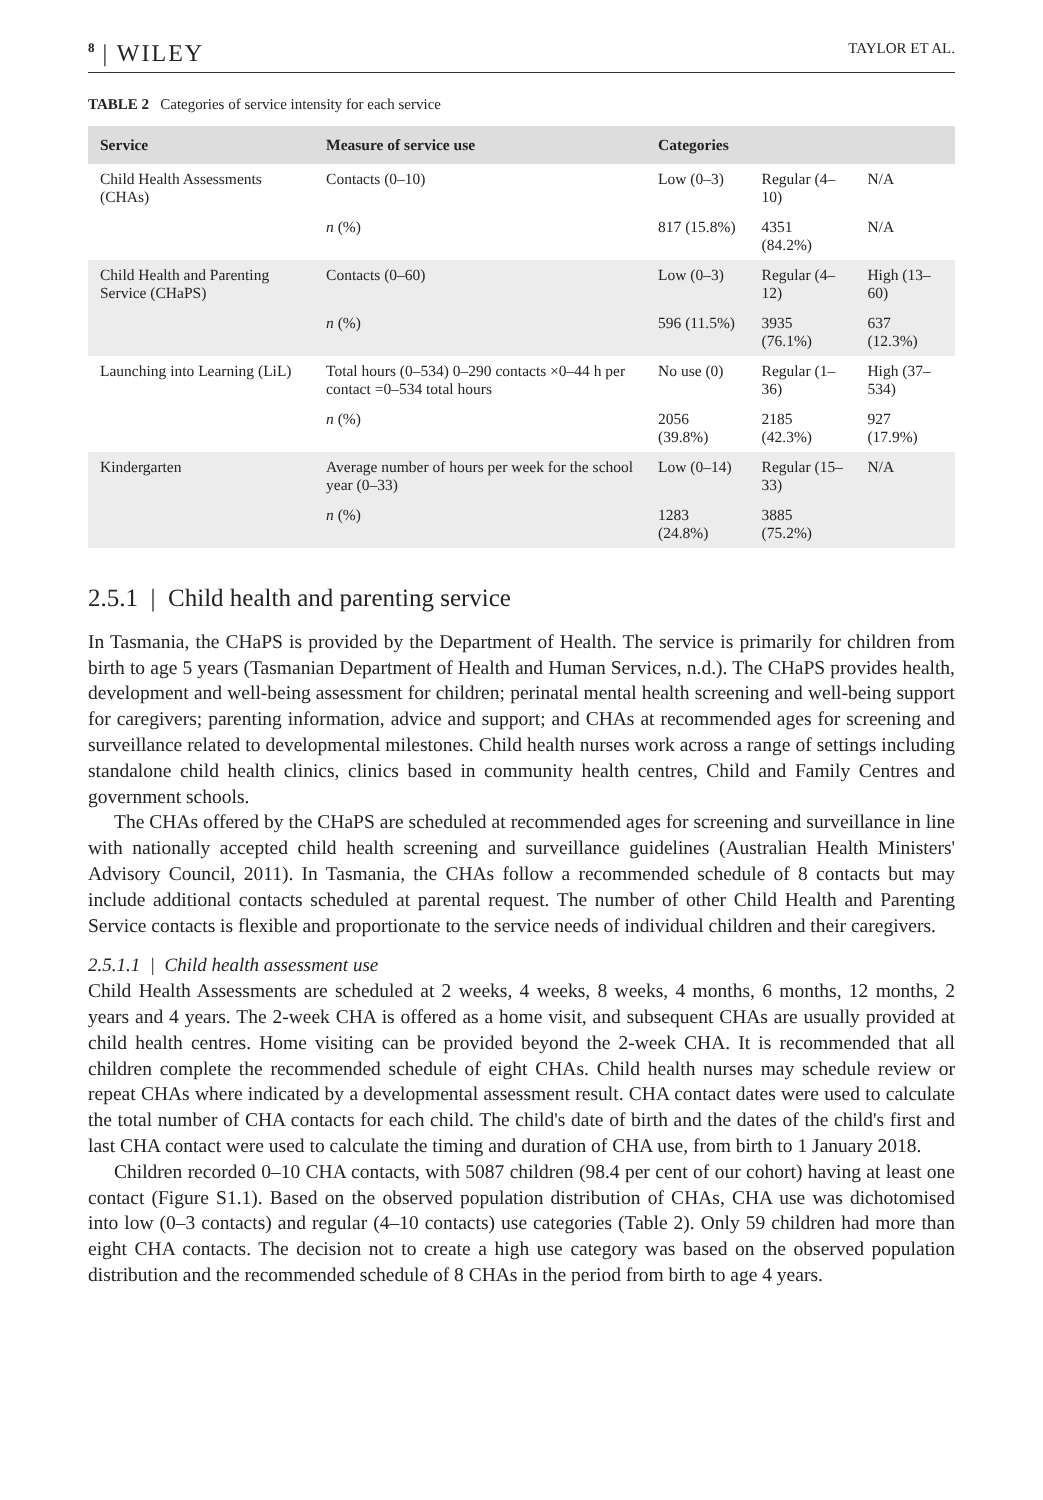8 | WILEY
TAYLOR ET AL.
TABLE 2 Categories of service intensity for each service
| Service | Measure of service use | Categories | | |
| --- | --- | --- | --- | --- |
| Child Health Assessments (CHAs) | Contacts (0–10) | Low (0–3) | Regular (4–10) | N/A |
| | n (%) | 817 (15.8%) | 4351 (84.2%) | N/A |
| Child Health and Parenting Service (CHaPS) | Contacts (0–60) | Low (0–3) | Regular (4–12) | High (13–60) |
| | n (%) | 596 (11.5%) | 3935 (76.1%) | 637 (12.3%) |
| Launching into Learning (LiL) | Total hours (0–534) 0–290 contacts ×0–44 h per contact =0–534 total hours | No use (0) | Regular (1–36) | High (37–534) |
| | n (%) | 2056 (39.8%) | 2185 (42.3%) | 927 (17.9%) |
| Kindergarten | Average number of hours per week for the school year (0–33) | Low (0–14) | Regular (15–33) | N/A |
| | n (%) | 1283 (24.8%) | 3885 (75.2%) | |
2.5.1 | Child health and parenting service
In Tasmania, the CHaPS is provided by the Department of Health. The service is primarily for children from birth to age 5 years (Tasmanian Department of Health and Human Services, n.d.). The CHaPS provides health, development and well-being assessment for children; perinatal mental health screening and well-being support for caregivers; parenting information, advice and support; and CHAs at recommended ages for screening and surveillance related to developmental milestones. Child health nurses work across a range of settings including standalone child health clinics, clinics based in community health centres, Child and Family Centres and government schools.
The CHAs offered by the CHaPS are scheduled at recommended ages for screening and surveillance in line with nationally accepted child health screening and surveillance guidelines (Australian Health Ministers' Advisory Council, 2011). In Tasmania, the CHAs follow a recommended schedule of 8 contacts but may include additional contacts scheduled at parental request. The number of other Child Health and Parenting Service contacts is flexible and proportionate to the service needs of individual children and their caregivers.
2.5.1.1 | Child health assessment use
Child Health Assessments are scheduled at 2 weeks, 4 weeks, 8 weeks, 4 months, 6 months, 12 months, 2 years and 4 years. The 2-week CHA is offered as a home visit, and subsequent CHAs are usually provided at child health centres. Home visiting can be provided beyond the 2-week CHA. It is recommended that all children complete the recommended schedule of eight CHAs. Child health nurses may schedule review or repeat CHAs where indicated by a developmental assessment result. CHA contact dates were used to calculate the total number of CHA contacts for each child. The child's date of birth and the dates of the child's first and last CHA contact were used to calculate the timing and duration of CHA use, from birth to 1 January 2018.
Children recorded 0–10 CHA contacts, with 5087 children (98.4 per cent of our cohort) having at least one contact (Figure S1.1). Based on the observed population distribution of CHAs, CHA use was dichotomised into low (0–3 contacts) and regular (4–10 contacts) use categories (Table 2). Only 59 children had more than eight CHA contacts. The decision not to create a high use category was based on the observed population distribution and the recommended schedule of 8 CHAs in the period from birth to age 4 years.